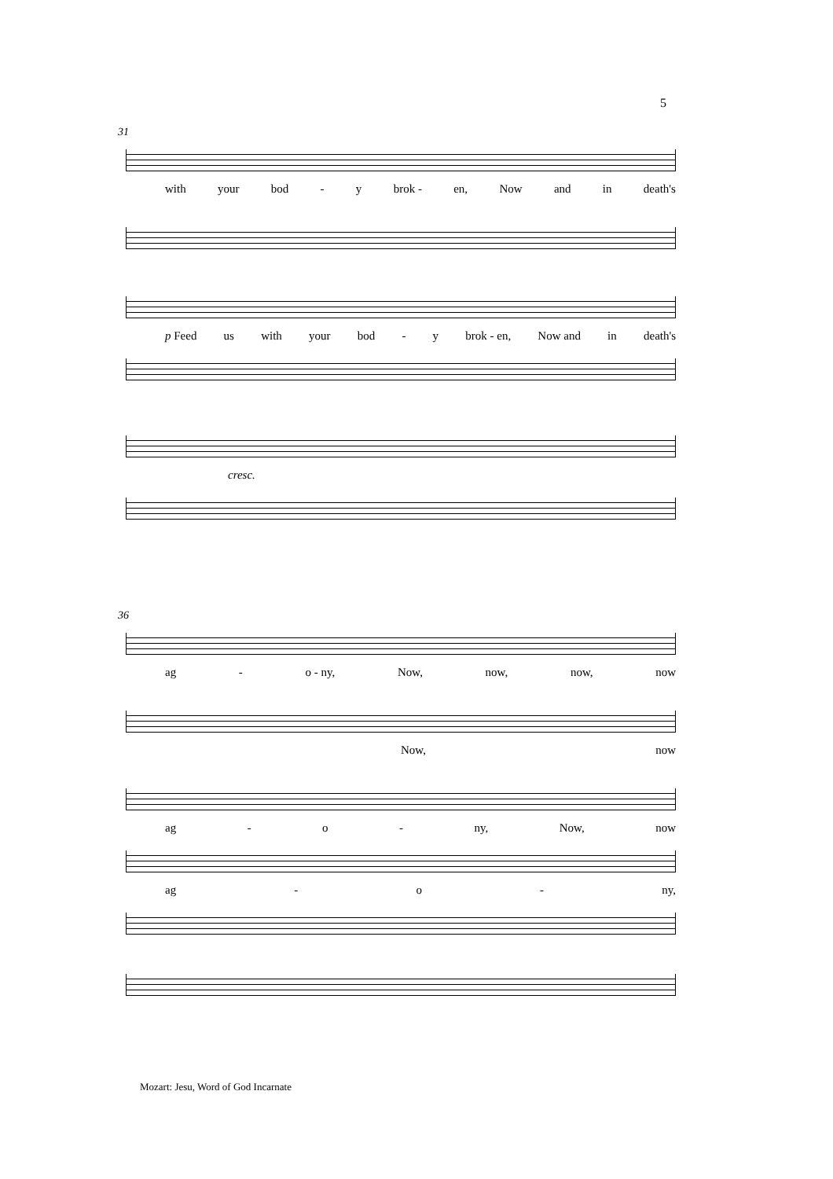5
31
with your bod - y brok - en, Now and in death's
p Feed us with your bod - y brok - en, Now and in death's
cresc.
36
ag - o - ny, Now, now, now, now
Now, now
ag - o - ny, Now, now
ag - o - ny,
Mozart: Jesu, Word of God Incarnate